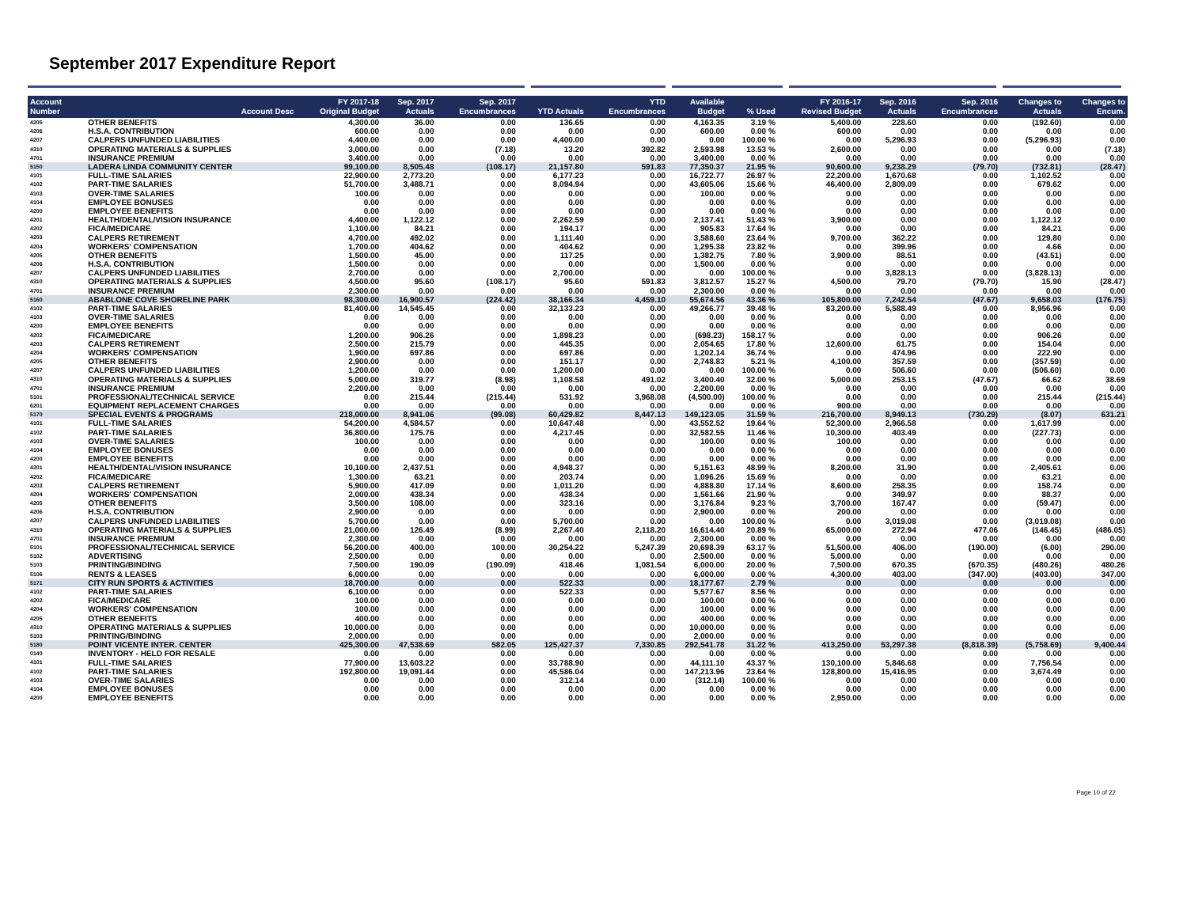September 2017 Expenditure Report
| Account Number | Account Desc | FY 2017-18 Original Budget | Sep. 2017 Actuals | Sep. 2017 Encumbrances | YTD Actuals | YTD Encumbrances | Available Budget | % Used | FY 2016-17 Revised Budget | Sep. 2016 Actuals | Sep. 2016 Encumbrances | Changes to Actuals | Changes to Encum. |
| --- | --- | --- | --- | --- | --- | --- | --- | --- | --- | --- | --- | --- | --- |
| 4205 | OTHER BENEFITS | 4,300.00 | 36.00 | 0.00 | 136.65 | 0.00 | 4,163.35 | 3.19 % | 5,400.00 | 228.60 | 0.00 | (192.60) | 0.00 |
| 4206 | H.S.A. CONTRIBUTION | 600.00 | 0.00 | 0.00 | 0.00 | 0.00 | 600.00 | 0.00 % | 600.00 | 0.00 | 0.00 | 0.00 | 0.00 |
| 4207 | CALPERS UNFUNDED LIABILITIES | 4,400.00 | 0.00 | 0.00 | 4,400.00 | 0.00 | 0.00 | 100.00 % | 0.00 | 5,296.93 | 0.00 | (5,296.93) | 0.00 |
| 4310 | OPERATING MATERIALS & SUPPLIES | 3,000.00 | 0.00 | (7.18) | 13.20 | 392.82 | 2,593.98 | 13.53 % | 2,600.00 | 0.00 | 0.00 | 0.00 | (7.18) |
| 4701 | INSURANCE PREMIUM | 3,400.00 | 0.00 | 0.00 | 0.00 | 0.00 | 3,400.00 | 0.00 % | 0.00 | 0.00 | 0.00 | 0.00 | 0.00 |
| 5150 | LADERA LINDA COMMUNITY CENTER | 99,100.00 | 8,505.48 | (108.17) | 21,157.80 | 591.83 | 77,350.37 | 21.95 % | 90,600.00 | 9,238.29 | (79.70) | (732.81) | (28.47) |
| 4101 | FULL-TIME SALARIES | 22,900.00 | 2,773.20 | 0.00 | 6,177.23 | 0.00 | 16,722.77 | 26.97 % | 22,200.00 | 1,670.68 | 0.00 | 1,102.52 | 0.00 |
| 4102 | PART-TIME SALARIES | 51,700.00 | 3,488.71 | 0.00 | 8,094.94 | 0.00 | 43,605.06 | 15.66 % | 46,400.00 | 2,809.09 | 0.00 | 679.62 | 0.00 |
| 4103 | OVER-TIME SALARIES | 100.00 | 0.00 | 0.00 | 0.00 | 0.00 | 100.00 | 0.00 % | 0.00 | 0.00 | 0.00 | 0.00 | 0.00 |
| 4104 | EMPLOYEE BONUSES | 0.00 | 0.00 | 0.00 | 0.00 | 0.00 | 0.00 | 0.00 % | 0.00 | 0.00 | 0.00 | 0.00 | 0.00 |
| 4200 | EMPLOYEE BENEFITS | 0.00 | 0.00 | 0.00 | 0.00 | 0.00 | 0.00 | 0.00 % | 0.00 | 0.00 | 0.00 | 0.00 | 0.00 |
| 4201 | HEALTH/DENTAL/VISION INSURANCE | 4,400.00 | 1,122.12 | 0.00 | 2,262.59 | 0.00 | 2,137.41 | 51.43 % | 3,900.00 | 0.00 | 0.00 | 1,122.12 | 0.00 |
| 4202 | FICA/MEDICARE | 1,100.00 | 84.21 | 0.00 | 194.17 | 0.00 | 905.83 | 17.64 % | 0.00 | 0.00 | 0.00 | 84.21 | 0.00 |
| 4203 | CALPERS RETIREMENT | 4,700.00 | 492.02 | 0.00 | 1,111.40 | 0.00 | 3,588.60 | 23.64 % | 9,700.00 | 362.22 | 0.00 | 129.80 | 0.00 |
| 4204 | WORKERS' COMPENSATION | 1,700.00 | 404.62 | 0.00 | 404.62 | 0.00 | 1,295.38 | 23.82 % | 0.00 | 399.96 | 0.00 | 4.66 | 0.00 |
| 4205 | OTHER BENEFITS | 1,500.00 | 45.00 | 0.00 | 117.25 | 0.00 | 1,382.75 | 7.80 % | 3,900.00 | 88.51 | 0.00 | (43.51) | 0.00 |
| 4206 | H.S.A. CONTRIBUTION | 1,500.00 | 0.00 | 0.00 | 0.00 | 0.00 | 1,500.00 | 0.00 % | 0.00 | 0.00 | 0.00 | 0.00 | 0.00 |
| 4207 | CALPERS UNFUNDED LIABILITIES | 2,700.00 | 0.00 | 0.00 | 2,700.00 | 0.00 | 0.00 | 100.00 % | 0.00 | 3,828.13 | 0.00 | (3,828.13) | 0.00 |
| 4310 | OPERATING MATERIALS & SUPPLIES | 4,500.00 | 95.60 | (108.17) | 95.60 | 591.83 | 3,812.57 | 15.27 % | 4,500.00 | 79.70 | (79.70) | 15.90 | (28.47) |
| 4701 | INSURANCE PREMIUM | 2,300.00 | 0.00 | 0.00 | 0.00 | 0.00 | 2,300.00 | 0.00 % | 0.00 | 0.00 | 0.00 | 0.00 | 0.00 |
| 5160 | ABABLONE COVE SHORELINE PARK | 98,300.00 | 16,900.57 | (224.42) | 38,166.34 | 4,459.10 | 55,674.56 | 43.36 % | 105,800.00 | 7,242.54 | (47.67) | 9,658.03 | (176.75) |
| 4102 | PART-TIME SALARIES | 81,400.00 | 14,545.45 | 0.00 | 32,133.23 | 0.00 | 49,266.77 | 39.48 % | 83,200.00 | 5,588.49 | 0.00 | 8,956.96 | 0.00 |
| 4103 | OVER-TIME SALARIES | 0.00 | 0.00 | 0.00 | 0.00 | 0.00 | 0.00 | 0.00 % | 0.00 | 0.00 | 0.00 | 0.00 | 0.00 |
| 4200 | EMPLOYEE BENEFITS | 0.00 | 0.00 | 0.00 | 0.00 | 0.00 | 0.00 | 0.00 % | 0.00 | 0.00 | 0.00 | 0.00 | 0.00 |
| 4202 | FICA/MEDICARE | 1,200.00 | 906.26 | 0.00 | 1,898.23 | 0.00 | (698.23) | 158.17 % | 0.00 | 0.00 | 0.00 | 906.26 | 0.00 |
| 4203 | CALPERS RETIREMENT | 2,500.00 | 215.79 | 0.00 | 445.35 | 0.00 | 2,054.65 | 17.80 % | 12,600.00 | 61.75 | 0.00 | 154.04 | 0.00 |
| 4204 | WORKERS' COMPENSATION | 1,900.00 | 697.86 | 0.00 | 697.86 | 0.00 | 1,202.14 | 36.74 % | 0.00 | 474.96 | 0.00 | 222.90 | 0.00 |
| 4205 | OTHER BENEFITS | 2,900.00 | 0.00 | 0.00 | 151.17 | 0.00 | 2,748.83 | 5.21 % | 4,100.00 | 357.59 | 0.00 | (357.59) | 0.00 |
| 4207 | CALPERS UNFUNDED LIABILITIES | 1,200.00 | 0.00 | 0.00 | 1,200.00 | 0.00 | 0.00 | 100.00 % | 0.00 | 506.60 | 0.00 | (506.60) | 0.00 |
| 4310 | OPERATING MATERIALS & SUPPLIES | 5,000.00 | 319.77 | (8.98) | 1,108.58 | 491.02 | 3,400.40 | 32.00 % | 5,000.00 | 253.15 | (47.67) | 66.62 | 38.69 |
| 4701 | INSURANCE PREMIUM | 2,200.00 | 0.00 | 0.00 | 0.00 | 0.00 | 2,200.00 | 0.00 % | 0.00 | 0.00 | 0.00 | 0.00 | 0.00 |
| 5101 | PROFESSIONAL/TECHNICAL SERVICE | 0.00 | 215.44 | (215.44) | 531.92 | 3,968.08 | (4,500.00) | 100.00 % | 0.00 | 0.00 | 0.00 | 215.44 | (215.44) |
| 6201 | EQUIPMENT REPLACEMENT CHARGES | 0.00 | 0.00 | 0.00 | 0.00 | 0.00 | 0.00 | 0.00 % | 900.00 | 0.00 | 0.00 | 0.00 | 0.00 |
| 5170 | SPECIAL EVENTS & PROGRAMS | 218,000.00 | 8,941.06 | (99.08) | 60,429.82 | 8,447.13 | 149,123.05 | 31.59 % | 216,700.00 | 8,949.13 | (730.29) | (8.07) | 631.21 |
| 4101 | FULL-TIME SALARIES | 54,200.00 | 4,584.57 | 0.00 | 10,647.48 | 0.00 | 43,552.52 | 19.64 % | 52,300.00 | 2,966.58 | 0.00 | 1,617.99 | 0.00 |
| 4102 | PART-TIME SALARIES | 36,800.00 | 175.76 | 0.00 | 4,217.45 | 0.00 | 32,582.55 | 11.46 % | 10,300.00 | 403.49 | 0.00 | (227.73) | 0.00 |
| 4103 | OVER-TIME SALARIES | 100.00 | 0.00 | 0.00 | 0.00 | 0.00 | 100.00 | 0.00 % | 100.00 | 0.00 | 0.00 | 0.00 | 0.00 |
| 4104 | EMPLOYEE BONUSES | 0.00 | 0.00 | 0.00 | 0.00 | 0.00 | 0.00 | 0.00 % | 0.00 | 0.00 | 0.00 | 0.00 | 0.00 |
| 4200 | EMPLOYEE BENEFITS | 0.00 | 0.00 | 0.00 | 0.00 | 0.00 | 0.00 | 0.00 % | 0.00 | 0.00 | 0.00 | 0.00 | 0.00 |
| 4201 | HEALTH/DENTAL/VISION INSURANCE | 10,100.00 | 2,437.51 | 0.00 | 4,948.37 | 0.00 | 5,151.63 | 48.99 % | 8,200.00 | 31.90 | 0.00 | 2,405.61 | 0.00 |
| 4202 | FICA/MEDICARE | 1,300.00 | 63.21 | 0.00 | 203.74 | 0.00 | 1,096.26 | 15.69 % | 0.00 | 0.00 | 0.00 | 63.21 | 0.00 |
| 4203 | CALPERS RETIREMENT | 5,900.00 | 417.09 | 0.00 | 1,011.20 | 0.00 | 4,888.80 | 17.14 % | 8,600.00 | 258.35 | 0.00 | 158.74 | 0.00 |
| 4204 | WORKERS' COMPENSATION | 2,000.00 | 438.34 | 0.00 | 438.34 | 0.00 | 1,561.66 | 21.90 % | 0.00 | 349.97 | 0.00 | 88.37 | 0.00 |
| 4205 | OTHER BENEFITS | 3,500.00 | 108.00 | 0.00 | 323.16 | 0.00 | 3,176.84 | 9.23 % | 3,700.00 | 167.47 | 0.00 | (59.47) | 0.00 |
| 4206 | H.S.A. CONTRIBUTION | 2,900.00 | 0.00 | 0.00 | 0.00 | 0.00 | 2,900.00 | 0.00 % | 200.00 | 0.00 | 0.00 | 0.00 | 0.00 |
| 4207 | CALPERS UNFUNDED LIABILITIES | 5,700.00 | 0.00 | 0.00 | 5,700.00 | 0.00 | 0.00 | 100.00 % | 0.00 | 3,019.08 | 0.00 | (3,019.08) | 0.00 |
| 4310 | OPERATING MATERIALS & SUPPLIES | 21,000.00 | 126.49 | (8.99) | 2,267.40 | 2,118.20 | 16,614.40 | 20.89 % | 65,000.00 | 272.94 | 477.06 | (146.45) | (486.05) |
| 4701 | INSURANCE PREMIUM | 2,300.00 | 0.00 | 0.00 | 0.00 | 0.00 | 2,300.00 | 0.00 % | 0.00 | 0.00 | 0.00 | 0.00 | 0.00 |
| 5101 | PROFESSIONAL/TECHNICAL SERVICE | 56,200.00 | 400.00 | 100.00 | 30,254.22 | 5,247.39 | 20,698.39 | 63.17 % | 51,500.00 | 406.00 | (190.00) | (6.00) | 290.00 |
| 5102 | ADVERTISING | 2,500.00 | 0.00 | 0.00 | 0.00 | 0.00 | 2,500.00 | 0.00 % | 5,000.00 | 0.00 | 0.00 | 0.00 | 0.00 |
| 5103 | PRINTING/BINDING | 7,500.00 | 190.09 | (190.09) | 418.46 | 1,081.54 | 6,000.00 | 20.00 % | 7,500.00 | 670.35 | (670.35) | (480.26) | 480.26 |
| 5106 | RENTS & LEASES | 6,000.00 | 0.00 | 0.00 | 0.00 | 0.00 | 6,000.00 | 0.00 % | 4,300.00 | 403.00 | (347.00) | (403.00) | 347.00 |
| 5171 | CITY RUN SPORTS & ACTIVITIES | 18,700.00 | 0.00 | 0.00 | 522.33 | 0.00 | 18,177.67 | 2.79 % | 0.00 | 0.00 | 0.00 | 0.00 | 0.00 |
| 4102 | PART-TIME SALARIES | 6,100.00 | 0.00 | 0.00 | 522.33 | 0.00 | 5,577.67 | 8.56 % | 0.00 | 0.00 | 0.00 | 0.00 | 0.00 |
| 4202 | FICA/MEDICARE | 100.00 | 0.00 | 0.00 | 0.00 | 0.00 | 100.00 | 0.00 % | 0.00 | 0.00 | 0.00 | 0.00 | 0.00 |
| 4204 | WORKERS' COMPENSATION | 100.00 | 0.00 | 0.00 | 0.00 | 0.00 | 100.00 | 0.00 % | 0.00 | 0.00 | 0.00 | 0.00 | 0.00 |
| 4205 | OTHER BENEFITS | 400.00 | 0.00 | 0.00 | 0.00 | 0.00 | 400.00 | 0.00 % | 0.00 | 0.00 | 0.00 | 0.00 | 0.00 |
| 4310 | OPERATING MATERIALS & SUPPLIES | 10,000.00 | 0.00 | 0.00 | 0.00 | 0.00 | 10,000.00 | 0.00 % | 0.00 | 0.00 | 0.00 | 0.00 | 0.00 |
| 5103 | PRINTING/BINDING | 2,000.00 | 0.00 | 0.00 | 0.00 | 0.00 | 2,000.00 | 0.00 % | 0.00 | 0.00 | 0.00 | 0.00 | 0.00 |
| 5180 | POINT VICENTE INTER. CENTER | 425,300.00 | 47,538.69 | 582.05 | 125,427.37 | 7,330.85 | 292,541.78 | 31.22 % | 413,250.00 | 53,297.38 | (8,818.39) | (5,758.69) | 9,400.44 |
| 0140 | INVENTORY - HELD FOR RESALE | 0.00 | 0.00 | 0.00 | 0.00 | 0.00 | 0.00 | 0.00 % | 0.00 | 0.00 | 0.00 | 0.00 | 0.00 |
| 4101 | FULL-TIME SALARIES | 77,900.00 | 13,603.22 | 0.00 | 33,788.90 | 0.00 | 44,111.10 | 43.37 % | 130,100.00 | 5,846.68 | 0.00 | 7,756.54 | 0.00 |
| 4102 | PART-TIME SALARIES | 192,800.00 | 19,091.44 | 0.00 | 45,586.04 | 0.00 | 147,213.96 | 23.64 % | 128,800.00 | 15,416.95 | 0.00 | 3,674.49 | 0.00 |
| 4103 | OVER-TIME SALARIES | 0.00 | 0.00 | 0.00 | 312.14 | 0.00 | (312.14) | 100.00 % | 0.00 | 0.00 | 0.00 | 0.00 | 0.00 |
| 4104 | EMPLOYEE BONUSES | 0.00 | 0.00 | 0.00 | 0.00 | 0.00 | 0.00 | 0.00 % | 0.00 | 0.00 | 0.00 | 0.00 | 0.00 |
| 4200 | EMPLOYEE BENEFITS | 0.00 | 0.00 | 0.00 | 0.00 | 0.00 | 0.00 | 0.00 % | 2,950.00 | 0.00 | 0.00 | 0.00 | 0.00 |
Page 10 of 22